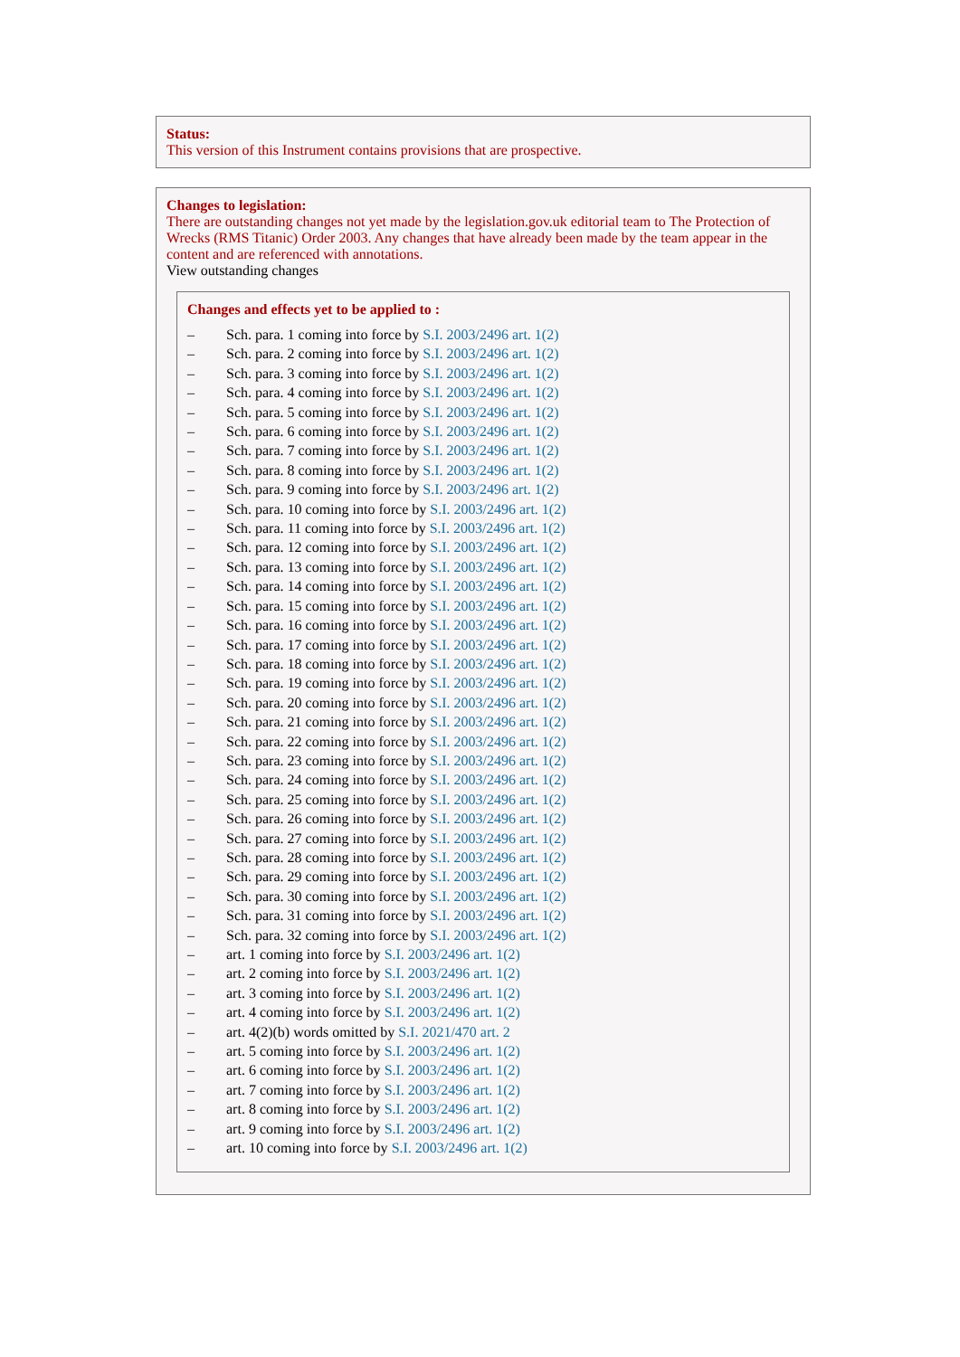Status:
This version of this Instrument contains provisions that are prospective.
Changes to legislation:
There are outstanding changes not yet made by the legislation.gov.uk editorial team to The Protection of Wrecks (RMS Titanic) Order 2003. Any changes that have already been made by the team appear in the content and are referenced with annotations.
View outstanding changes
Changes and effects yet to be applied to :
– Sch. para. 1 coming into force by S.I. 2003/2496 art. 1(2)
– Sch. para. 2 coming into force by S.I. 2003/2496 art. 1(2)
– Sch. para. 3 coming into force by S.I. 2003/2496 art. 1(2)
– Sch. para. 4 coming into force by S.I. 2003/2496 art. 1(2)
– Sch. para. 5 coming into force by S.I. 2003/2496 art. 1(2)
– Sch. para. 6 coming into force by S.I. 2003/2496 art. 1(2)
– Sch. para. 7 coming into force by S.I. 2003/2496 art. 1(2)
– Sch. para. 8 coming into force by S.I. 2003/2496 art. 1(2)
– Sch. para. 9 coming into force by S.I. 2003/2496 art. 1(2)
– Sch. para. 10 coming into force by S.I. 2003/2496 art. 1(2)
– Sch. para. 11 coming into force by S.I. 2003/2496 art. 1(2)
– Sch. para. 12 coming into force by S.I. 2003/2496 art. 1(2)
– Sch. para. 13 coming into force by S.I. 2003/2496 art. 1(2)
– Sch. para. 14 coming into force by S.I. 2003/2496 art. 1(2)
– Sch. para. 15 coming into force by S.I. 2003/2496 art. 1(2)
– Sch. para. 16 coming into force by S.I. 2003/2496 art. 1(2)
– Sch. para. 17 coming into force by S.I. 2003/2496 art. 1(2)
– Sch. para. 18 coming into force by S.I. 2003/2496 art. 1(2)
– Sch. para. 19 coming into force by S.I. 2003/2496 art. 1(2)
– Sch. para. 20 coming into force by S.I. 2003/2496 art. 1(2)
– Sch. para. 21 coming into force by S.I. 2003/2496 art. 1(2)
– Sch. para. 22 coming into force by S.I. 2003/2496 art. 1(2)
– Sch. para. 23 coming into force by S.I. 2003/2496 art. 1(2)
– Sch. para. 24 coming into force by S.I. 2003/2496 art. 1(2)
– Sch. para. 25 coming into force by S.I. 2003/2496 art. 1(2)
– Sch. para. 26 coming into force by S.I. 2003/2496 art. 1(2)
– Sch. para. 27 coming into force by S.I. 2003/2496 art. 1(2)
– Sch. para. 28 coming into force by S.I. 2003/2496 art. 1(2)
– Sch. para. 29 coming into force by S.I. 2003/2496 art. 1(2)
– Sch. para. 30 coming into force by S.I. 2003/2496 art. 1(2)
– Sch. para. 31 coming into force by S.I. 2003/2496 art. 1(2)
– Sch. para. 32 coming into force by S.I. 2003/2496 art. 1(2)
– art. 1 coming into force by S.I. 2003/2496 art. 1(2)
– art. 2 coming into force by S.I. 2003/2496 art. 1(2)
– art. 3 coming into force by S.I. 2003/2496 art. 1(2)
– art. 4 coming into force by S.I. 2003/2496 art. 1(2)
– art. 4(2)(b) words omitted by S.I. 2021/470 art. 2
– art. 5 coming into force by S.I. 2003/2496 art. 1(2)
– art. 6 coming into force by S.I. 2003/2496 art. 1(2)
– art. 7 coming into force by S.I. 2003/2496 art. 1(2)
– art. 8 coming into force by S.I. 2003/2496 art. 1(2)
– art. 9 coming into force by S.I. 2003/2496 art. 1(2)
– art. 10 coming into force by S.I. 2003/2496 art. 1(2)